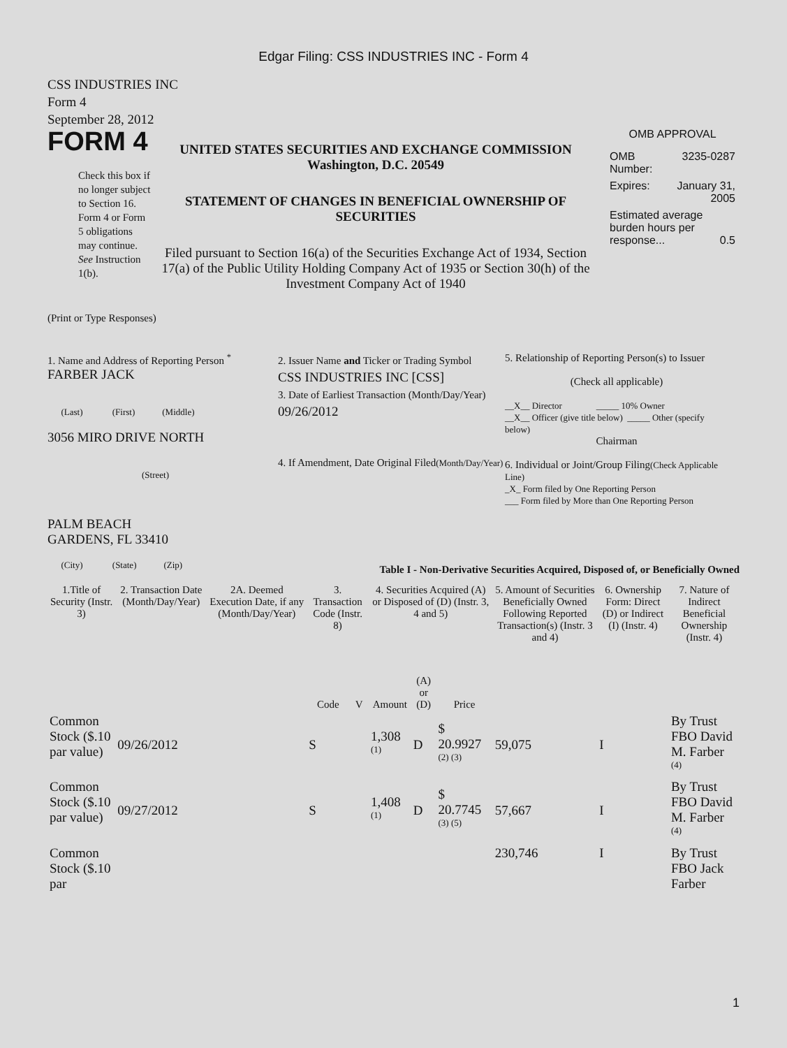Edgar Filing: CSS INDUSTRIES INC - Form 4
CSS INDUSTRIES INC
Form 4
September 28, 2012
FORM 4
Check this box if no longer subject to Section 16. Form 4 or Form 5 obligations may continue. See Instruction 1(b).
UNITED STATES SECURITIES AND EXCHANGE COMMISSION
Washington, D.C. 20549
STATEMENT OF CHANGES IN BENEFICIAL OWNERSHIP OF SECURITIES
Filed pursuant to Section 16(a) of the Securities Exchange Act of 1934, Section 17(a) of the Public Utility Holding Company Act of 1935 or Section 30(h) of the Investment Company Act of 1940
OMB APPROVAL
| OMB Number: | 3235-0287 |
| Expires: | January 31, 2005 |
| Estimated average burden hours per response... 0.5 | |
(Print or Type Responses)
1. Name and Address of Reporting Person <sup>*</sup>
FARBER JACK
(Last) (First) (Middle)
3056 MIRO DRIVE NORTH
(Street)
PALM BEACH
GARDENS, FL 33410
(City) (State) (Zip)
2. Issuer Name and Ticker or Trading Symbol
CSS INDUSTRIES INC [CSS]
3. Date of Earliest Transaction (Month/Day/Year)
09/26/2012
4. If Amendment, Date Original Filed(Month/Day/Year)
5. Relationship of Reporting Person(s) to Issuer
(Check all applicable)
__X__ Director _____ 10% Owner
__X__ Officer (give title below) _____ Other (specify below)
Chairman
6. Individual or Joint/Group Filing(Check Applicable Line)
_X_ Form filed by One Reporting Person
___ Form filed by More than One Reporting Person
Table I - Non-Derivative Securities Acquired, Disposed of, or Beneficially Owned
| 1.Title of Security (Instr. 3) | 2. Transaction Date (Month/Day/Year) | 2A. Deemed Execution Date, if any (Month/Day/Year) | 3. Transaction Code (Instr. 8) | | 4. Securities Acquired (A) or Disposed of (D) (Instr. 3, 4 and 5) | | | 5. Amount of Securities Beneficially Owned Following Reported Transaction(s) (Instr. 3 and 4) | 6. Ownership Form: Direct (D) or Indirect (I) (Instr. 4) | 7. Nature of Indirect Beneficial Ownership (Instr. 4) |
| --- | --- | --- | --- | --- | --- | --- | --- | --- | --- | --- |
| | | | Code | V | Amount | (A) or (D) | Price | | | |
| Common Stock ($.10 par value) | 09/26/2012 | | S | | 1,308 <sup>(1)</sup> | D | $ 20.9927 <sup>(2) (3)</sup> | 59,075 | I | By Trust FBO David M. Farber <sup>(4)</sup> |
| Common Stock ($.10 par value) | 09/27/2012 | | S | | 1,408 <sup>(1)</sup> | D | $ 20.7745 <sup>(3) (5)</sup> | 57,667 | I | By Trust FBO David M. Farber <sup>(4)</sup> |
| Common Stock ($.10 par | | | | | | | | 230,746 | I | By Trust FBO Jack Farber |
1